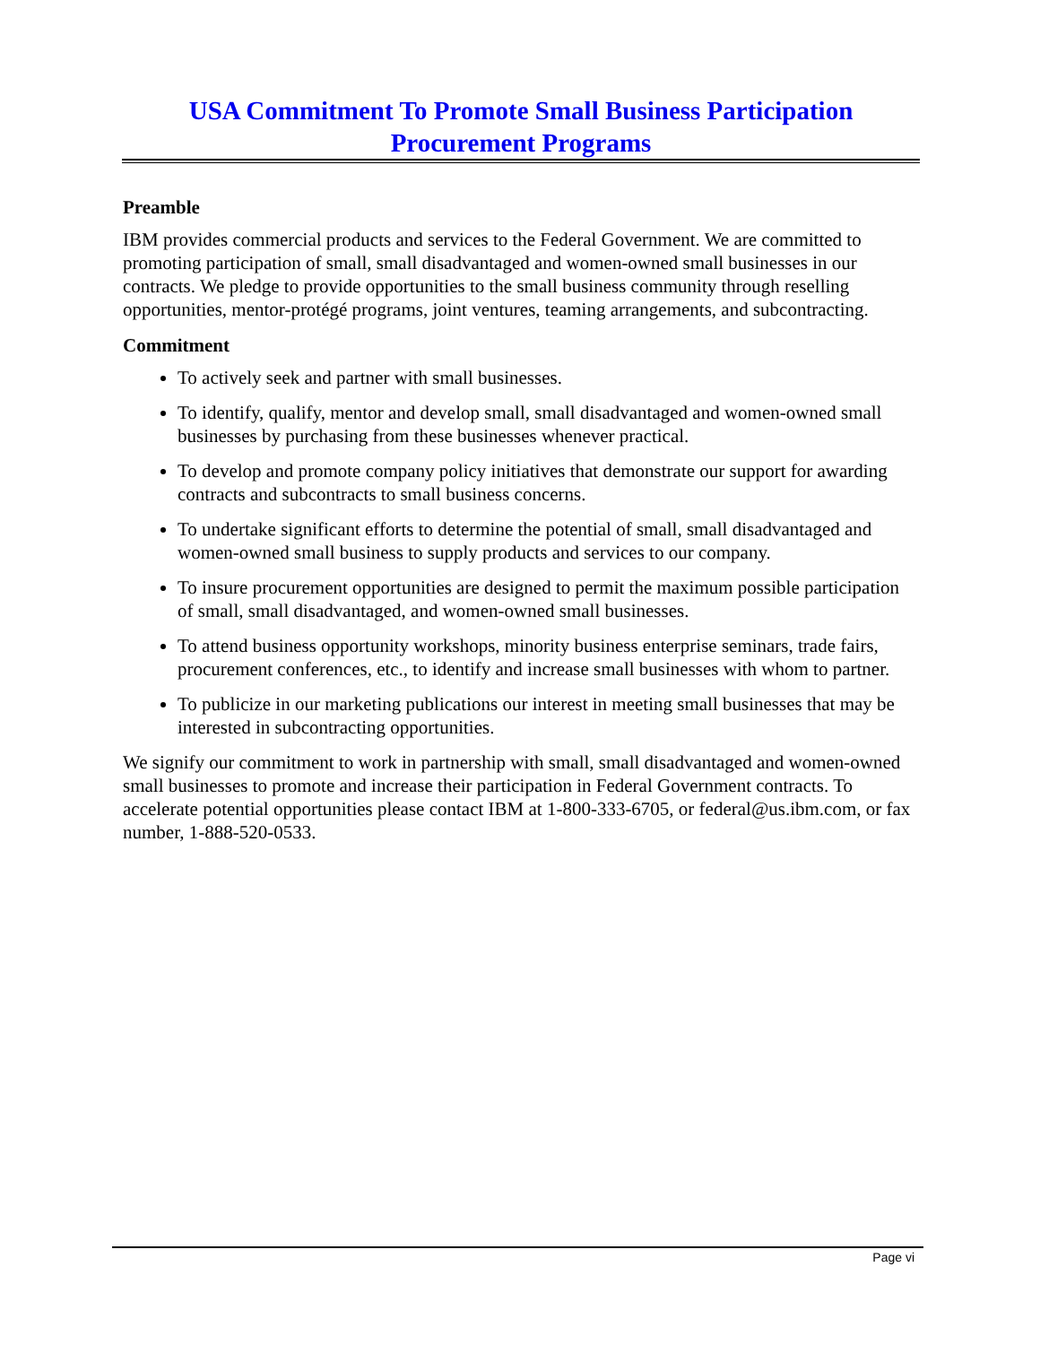USA Commitment To Promote Small Business Participation
Procurement Programs
Preamble
IBM provides commercial products and services to the Federal Government. We are committed to promoting participation of small, small disadvantaged and women-owned small businesses in our contracts. We pledge to provide opportunities to the small business community through reselling opportunities, mentor-protégé programs, joint ventures, teaming arrangements, and subcontracting.
Commitment
To actively seek and partner with small businesses.
To identify, qualify, mentor and develop small, small disadvantaged and women-owned small businesses by purchasing from these businesses whenever practical.
To develop and promote company policy initiatives that demonstrate our support for awarding contracts and subcontracts to small business concerns.
To undertake significant efforts to determine the potential of small, small disadvantaged and women-owned small business to supply products and services to our company.
To insure procurement opportunities are designed to permit the maximum possible participation of small, small disadvantaged, and women-owned small businesses.
To attend business opportunity workshops, minority business enterprise seminars, trade fairs, procurement conferences, etc., to identify and increase small businesses with whom to partner.
To publicize in our marketing publications our interest in meeting small businesses that may be interested in subcontracting opportunities.
We signify our commitment to work in partnership with small, small disadvantaged and women-owned small businesses to promote and increase their participation in Federal Government contracts. To accelerate potential opportunities please contact IBM at 1-800-333-6705, or federal@us.ibm.com, or fax number, 1-888-520-0533.
Page vi